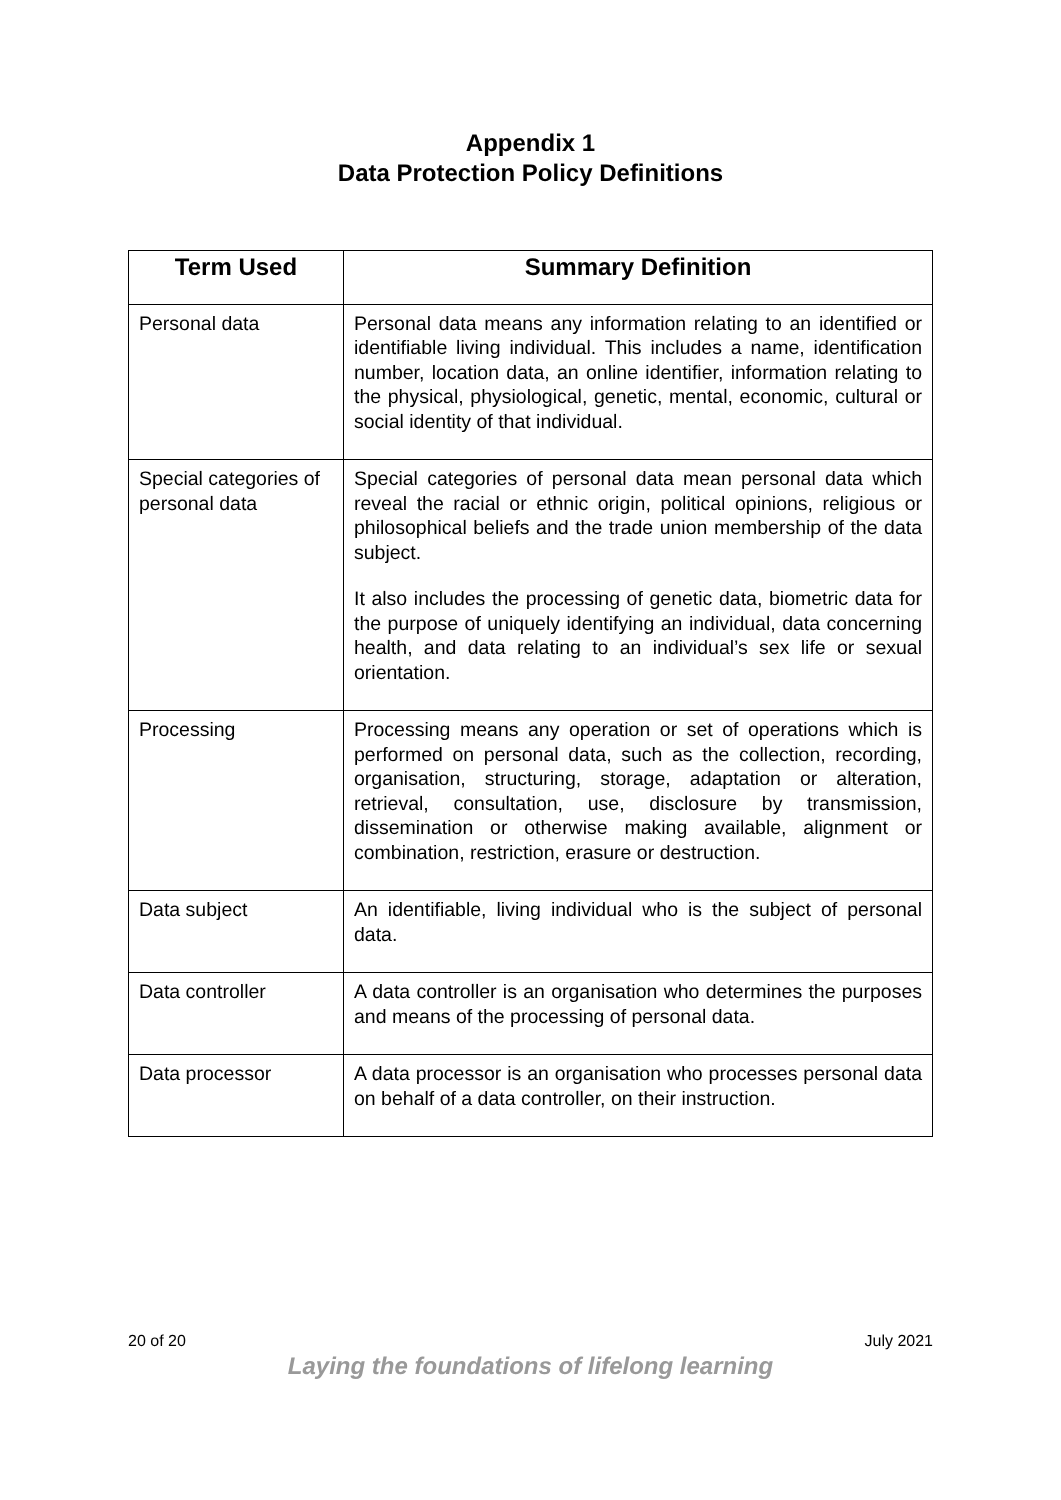Appendix 1
Data Protection Policy Definitions
| Term Used | Summary Definition |
| --- | --- |
| Personal data | Personal data means any information relating to an identified or identifiable living individual. This includes a name, identification number, location data, an online identifier, information relating to the physical, physiological, genetic, mental, economic, cultural or social identity of that individual. |
| Special categories of personal data | Special categories of personal data mean personal data which reveal the racial or ethnic origin, political opinions, religious or philosophical beliefs and the trade union membership of the data subject. It also includes the processing of genetic data, biometric data for the purpose of uniquely identifying an individual, data concerning health, and data relating to an individual’s sex life or sexual orientation. |
| Processing | Processing means any operation or set of operations which is performed on personal data, such as the collection, recording, organisation, structuring, storage, adaptation or alteration, retrieval, consultation, use, disclosure by transmission, dissemination or otherwise making available, alignment or combination, restriction, erasure or destruction. |
| Data subject | An identifiable, living individual who is the subject of personal data. |
| Data controller | A data controller is an organisation who determines the purposes and means of the processing of personal data. |
| Data processor | A data processor is an organisation who processes personal data on behalf of a data controller, on their instruction. |
20 of 20 July 2021
Laying the foundations of lifelong learning